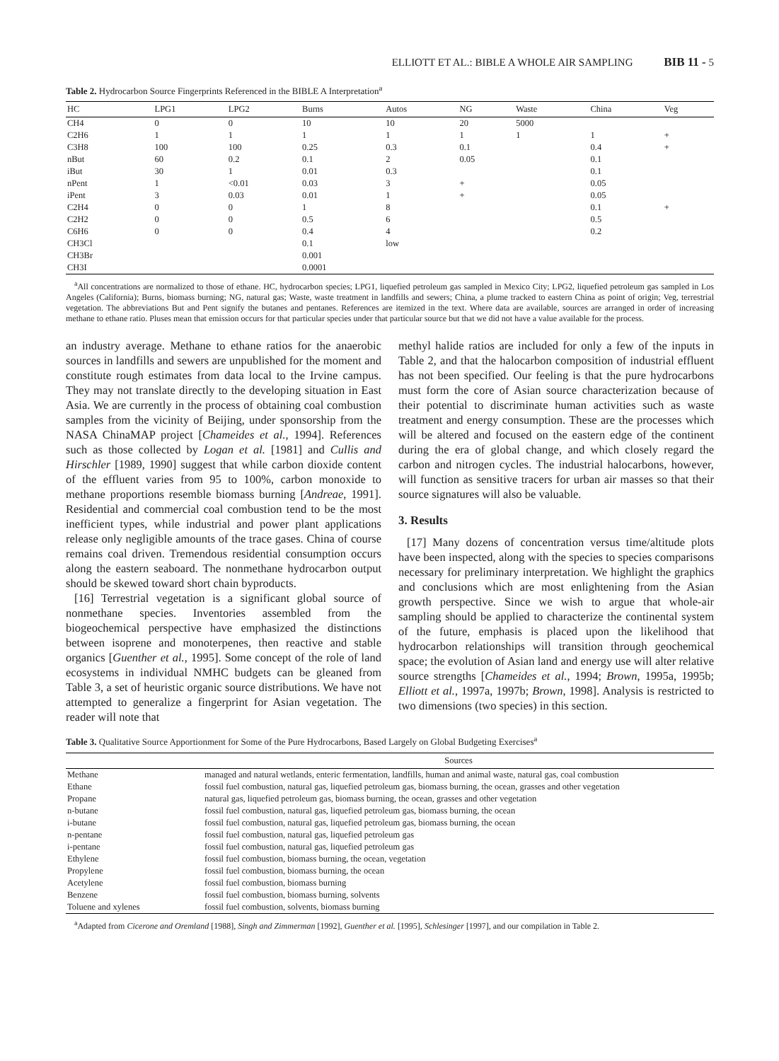ELLIOTT ET AL.: BIBLE A WHOLE AIR SAMPLING BIB 11 - 5
Table 2. Hydrocarbon Source Fingerprints Referenced in the BIBLE A Interpretation<sup>a</sup>
| HC | LPG1 | LPG2 | Burns | Autos | NG | Waste | China | Veg |
| --- | --- | --- | --- | --- | --- | --- | --- | --- |
| CH4 | 0 | 0 | 10 | 10 | 20 | 5000 | | |
| C2H6 | 1 | 1 | 1 | 1 | 1 | 1 | 1 | + |
| C3H8 | 100 | 100 | 0.25 | 0.3 | 0.1 | | 0.4 | + |
| nBut | 60 | 0.2 | 0.1 | 2 | 0.05 | | 0.1 | |
| iBut | 30 | 1 | 0.01 | 0.3 | | | 0.1 | |
| nPent | 1 | <0.01 | 0.03 | 3 | + | | 0.05 | |
| iPent | 3 | 0.03 | 0.01 | 1 | + | | 0.05 | |
| C2H4 | 0 | 0 | 1 | 8 | | | 0.1 | + |
| C2H2 | 0 | 0 | 0.5 | 6 | | | 0.5 | |
| C6H6 | 0 | 0 | 0.4 | 4 | | | 0.2 | |
| CH3Cl | | | 0.1 | low | | | | |
| CH3Br | | | 0.001 | | | | | |
| CH3I | | | 0.0001 | | | | | |
<sup>a</sup> All concentrations are normalized to those of ethane. HC, hydrocarbon species; LPG1, liquefied petroleum gas sampled in Mexico City; LPG2, liquefied petroleum gas sampled in Los Angeles (California); Burns, biomass burning; NG, natural gas; Waste, waste treatment in landfills and sewers; China, a plume tracked to eastern China as point of origin; Veg, terrestrial vegetation. The abbreviations But and Pent signify the butanes and pentanes. References are itemized in the text. Where data are available, sources are arranged in order of increasing methane to ethane ratio. Pluses mean that emission occurs for that particular species under that particular source but that we did not have a value available for the process.
an industry average. Methane to ethane ratios for the anaerobic sources in landfills and sewers are unpublished for the moment and constitute rough estimates from data local to the Irvine campus. They may not translate directly to the developing situation in East Asia. We are currently in the process of obtaining coal combustion samples from the vicinity of Beijing, under sponsorship from the NASA ChinaMAP project [Chameides et al., 1994]. References such as those collected by Logan et al. [1981] and Cullis and Hirschler [1989, 1990] suggest that while carbon dioxide content of the effluent varies from 95 to 100%, carbon monoxide to methane proportions resemble biomass burning [Andreae, 1991]. Residential and commercial coal combustion tend to be the most inefficient types, while industrial and power plant applications release only negligible amounts of the trace gases. China of course remains coal driven. Tremendous residential consumption occurs along the eastern seaboard. The nonmethane hydrocarbon output should be skewed toward short chain byproducts.
[16] Terrestrial vegetation is a significant global source of nonmethane species. Inventories assembled from the biogeochemical perspective have emphasized the distinctions between isoprene and monoterpenes, then reactive and stable organics [Guenther et al., 1995]. Some concept of the role of land ecosystems in individual NMHC budgets can be gleaned from Table 3, a set of heuristic organic source distributions. We have not attempted to generalize a fingerprint for Asian vegetation. The reader will note that
methyl halide ratios are included for only a few of the inputs in Table 2, and that the halocarbon composition of industrial effluent has not been specified. Our feeling is that the pure hydrocarbons must form the core of Asian source characterization because of their potential to discriminate human activities such as waste treatment and energy consumption. These are the processes which will be altered and focused on the eastern edge of the continent during the era of global change, and which closely regard the carbon and nitrogen cycles. The industrial halocarbons, however, will function as sensitive tracers for urban air masses so that their source signatures will also be valuable.
3. Results
[17] Many dozens of concentration versus time/altitude plots have been inspected, along with the species to species comparisons necessary for preliminary interpretation. We highlight the graphics and conclusions which are most enlightening from the Asian growth perspective. Since we wish to argue that whole-air sampling should be applied to characterize the continental system of the future, emphasis is placed upon the likelihood that hydrocarbon relationships will transition through geochemical space; the evolution of Asian land and energy use will alter relative source strengths [Chameides et al., 1994; Brown, 1995a, 1995b; Elliott et al., 1997a, 1997b; Brown, 1998]. Analysis is restricted to two dimensions (two species) in this section.
Table 3. Qualitative Source Apportionment for Some of the Pure Hydrocarbons, Based Largely on Global Budgeting Exercises<sup>a</sup>
| | Sources |
| --- | --- |
| Methane | managed and natural wetlands, enteric fermentation, landfills, human and animal waste, natural gas, coal combustion |
| Ethane | fossil fuel combustion, natural gas, liquefied petroleum gas, biomass burning, the ocean, grasses and other vegetation |
| Propane | natural gas, liquefied petroleum gas, biomass burning, the ocean, grasses and other vegetation |
| n-butane | fossil fuel combustion, natural gas, liquefied petroleum gas, biomass burning, the ocean |
| i-butane | fossil fuel combustion, natural gas, liquefied petroleum gas, biomass burning, the ocean |
| n-pentane | fossil fuel combustion, natural gas, liquefied petroleum gas |
| i-pentane | fossil fuel combustion, natural gas, liquefied petroleum gas |
| Ethylene | fossil fuel combustion, biomass burning, the ocean, vegetation |
| Propylene | fossil fuel combustion, biomass burning, the ocean |
| Acetylene | fossil fuel combustion, biomass burning |
| Benzene | fossil fuel combustion, biomass burning, solvents |
| Toluene and xylenes | fossil fuel combustion, solvents, biomass burning |
<sup>a</sup> Adapted from Cicerone and Oremland [1988], Singh and Zimmerman [1992], Guenther et al. [1995], Schlesinger [1997], and our compilation in Table 2.